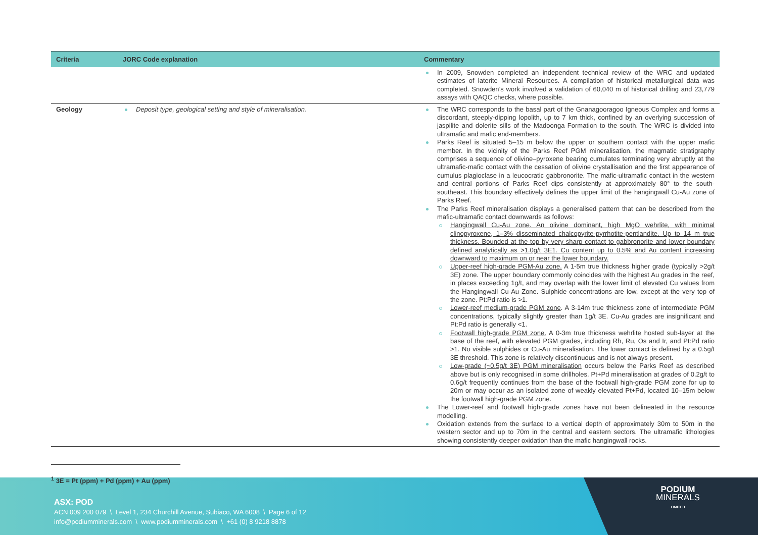| Criteria | JORC Code explanation | Commentary |
| --- | --- | --- |
| | | In 2009, Snowden completed an independent technical review of the WRC and updated estimates of laterite Mineral Resources. A compilation of historical metallurgical data was completed. Snowden’s work involved a validation of 60,040 m of historical drilling and 23,779 assays with QAQC checks, where possible. |
| Geology | Deposit type, geological setting and style of mineralisation. | The WRC corresponds to the basal part of the Gnanagooragoo Igneous Complex and forms a discordant, steeply-dipping lopolith, up to 7 km thick, confined by an overlying succession of jaspilite and dolerite sills of the Madoonga Formation to the south. The WRC is divided into ultramafic and mafic end-members. Parks Reef is situated 5–15 m below the upper or southern contact with the upper mafic member. In the vicinity of the Parks Reef PGM mineralisation, the magmatic stratigraphy comprises a sequence of olivine–pyroxene bearing cumulates terminating very abruptly at the ultramafic-mafic contact with the cessation of olivine crystallisation and the first appearance of cumulus plagioclase in a leucocratic gabbronorite. The mafic-ultramafic contact in the western and central portions of Parks Reef dips consistently at approximately 80° to the south-southeast. This boundary effectively defines the upper limit of the hangingwall Cu-Au zone of Parks Reef. The Parks Reef mineralisation displays a generalised pattern that can be described from the mafic-ultramafic contact downwards as follows: Hangingwall Cu-Au zone. An olivine dominant, high MgO wehrlite, with minimal clinopyroxene, 1–3% disseminated chalcopyrite-pyrrhotite-pentlandite. Up to 14 m true thickness. Bounded at the top by very sharp contact to gabbronorite and lower boundary defined analytically as >1.0g/t 3E1. Cu content up to 0.5% and Au content increasing downward to maximum on or near the lower boundary. Upper-reef high-grade PGM-Au zone. A 1-5m true thickness higher grade (typically >2g/t 3E) zone. The upper boundary commonly coincides with the highest Au grades in the reef, in places exceeding 1g/t, and may overlap with the lower limit of elevated Cu values from the Hangingwall Cu-Au Zone. Sulphide concentrations are low, except at the very top of the zone. Pt:Pd ratio is >1. Lower-reef medium-grade PGM zone . A 3-14m true thickness zone of intermediate PGM concentrations, typically slightly greater than 1g/t 3E. Cu-Au grades are insignificant and Pt:Pd ratio is generally <1. Footwall high-grade PGM zone. A 0-3m true thickness wehrlite hosted sub-layer at the base of the reef, with elevated PGM grades, including Rh, Ru, Os and Ir, and Pt:Pd ratio >1. No visible sulphides or Cu-Au mineralisation. The lower contact is defined by a 0.5g/t 3E threshold. This zone is relatively discontinuous and is not always present. Low-grade (~0.5g/t 3E) PGM mineralisation occurs below the Parks Reef as described above but is only recognised in some drillholes. Pt+Pd mineralisation at grades of 0.2g/t to 0.6g/t frequently continues from the base of the footwall high-grade PGM zone for up to 20m or may occur as an isolated zone of weakly elevated Pt+Pd, located 10–15m below the footwall high-grade PGM zone. The Lower-reef and footwall high-grade zones have not been delineated in the resource modelling. Oxidation extends from the surface to a vertical depth of approximately 30m to 50m in the western sector and up to 70m in the central and eastern sectors. The ultramafic lithologies showing consistently deeper oxidation than the mafic hangingwall rocks. |
<sup>1</sup> 3E = Pt (ppm) + Pd (ppm) + Au (ppm)
ASX: POD
ACN 009 200 079 \ Level 1, 234 Churchill Avenue, Subiaco, WA 6008 \ Page 6 of 12
info@podiumminerals.com \ www.podiumminerals.com \ +61 (0) 8 9218 8878
PODIUM
MINERALS
LIMITED